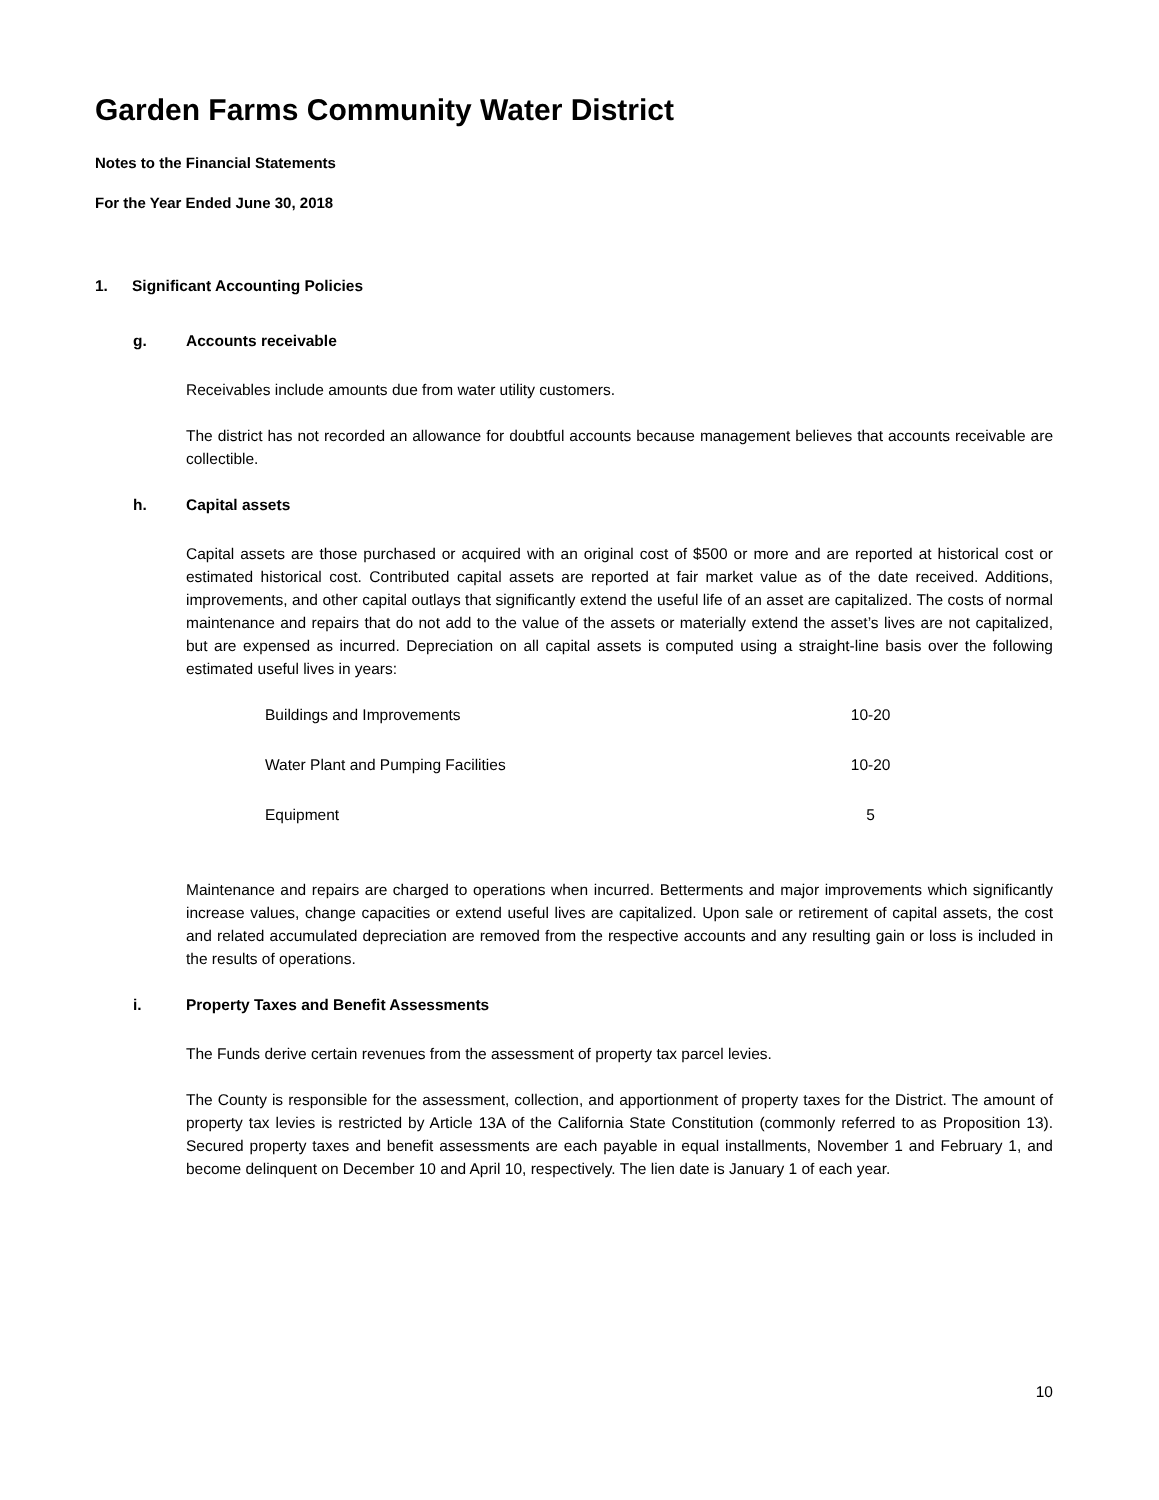Garden Farms Community Water District
Notes to the Financial Statements
For the Year Ended June 30, 2018
1. Significant Accounting Policies
g. Accounts receivable
Receivables include amounts due from water utility customers.
The district has not recorded an allowance for doubtful accounts because management believes that accounts receivable are collectible.
h. Capital assets
Capital assets are those purchased or acquired with an original cost of $500 or more and are reported at historical cost or estimated historical cost. Contributed capital assets are reported at fair market value as of the date received. Additions, improvements, and other capital outlays that significantly extend the useful life of an asset are capitalized. The costs of normal maintenance and repairs that do not add to the value of the assets or materially extend the asset’s lives are not capitalized, but are expensed as incurred. Depreciation on all capital assets is computed using a straight-line basis over the following estimated useful lives in years:
| Buildings and Improvements | 10-20 |
| Water Plant and Pumping Facilities | 10-20 |
| Equipment | 5 |
Maintenance and repairs are charged to operations when incurred. Betterments and major improvements which significantly increase values, change capacities or extend useful lives are capitalized. Upon sale or retirement of capital assets, the cost and related accumulated depreciation are removed from the respective accounts and any resulting gain or loss is included in the results of operations.
i. Property Taxes and Benefit Assessments
The Funds derive certain revenues from the assessment of property tax parcel levies.
The County is responsible for the assessment, collection, and apportionment of property taxes for the District. The amount of property tax levies is restricted by Article 13A of the California State Constitution (commonly referred to as Proposition 13). Secured property taxes and benefit assessments are each payable in equal installments, November 1 and February 1, and become delinquent on December 10 and April 10, respectively. The lien date is January 1 of each year.
10